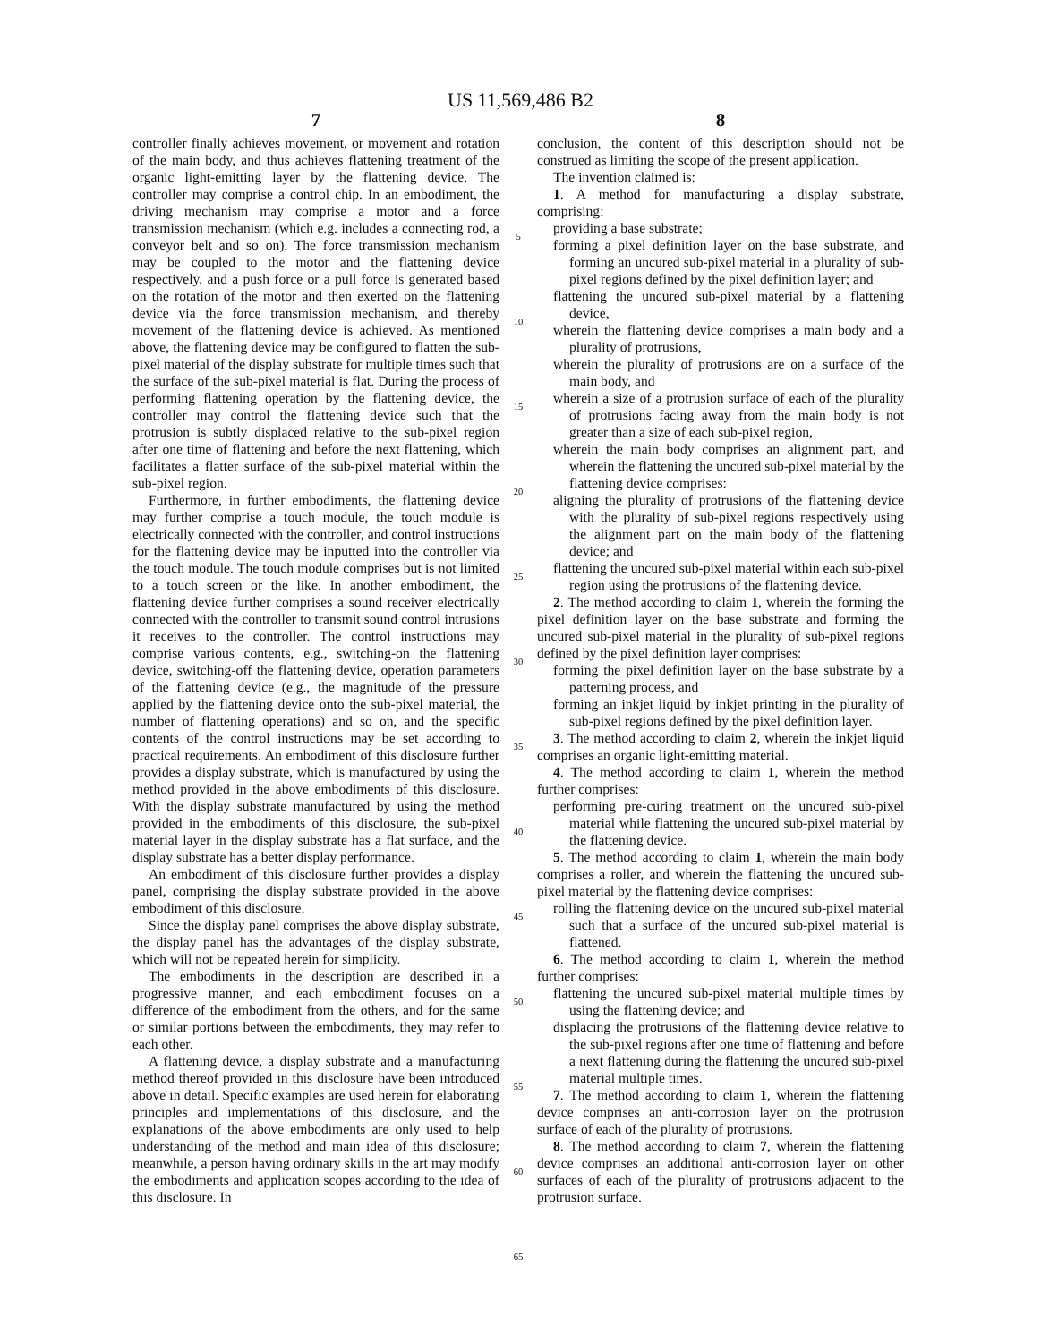US 11,569,486 B2
7
controller finally achieves movement, or movement and rotation of the main body, and thus achieves flattening treatment of the organic light-emitting layer by the flattening device. The controller may comprise a control chip. In an embodiment, the driving mechanism may comprise a motor and a force transmission mechanism (which e.g. includes a connecting rod, a conveyor belt and so on). The force transmission mechanism may be coupled to the motor and the flattening device respectively, and a push force or a pull force is generated based on the rotation of the motor and then exerted on the flattening device via the force transmission mechanism, and thereby movement of the flattening device is achieved. As mentioned above, the flattening device may be configured to flatten the sub-pixel material of the display substrate for multiple times such that the surface of the sub-pixel material is flat. During the process of performing flattening operation by the flattening device, the controller may control the flattening device such that the protrusion is subtly displaced relative to the sub-pixel region after one time of flattening and before the next flattening, which facilitates a flatter surface of the sub-pixel material within the sub-pixel region.
Furthermore, in further embodiments, the flattening device may further comprise a touch module, the touch module is electrically connected with the controller, and control instructions for the flattening device may be inputted into the controller via the touch module. The touch module comprises but is not limited to a touch screen or the like. In another embodiment, the flattening device further comprises a sound receiver electrically connected with the controller to transmit sound control intrusions it receives to the controller. The control instructions may comprise various contents, e.g., switching-on the flattening device, switching-off the flattening device, operation parameters of the flattening device (e.g., the magnitude of the pressure applied by the flattening device onto the sub-pixel material, the number of flattening operations) and so on, and the specific contents of the control instructions may be set according to practical requirements. An embodiment of this disclosure further provides a display substrate, which is manufactured by using the method provided in the above embodiments of this disclosure. With the display substrate manufactured by using the method provided in the embodiments of this disclosure, the sub-pixel material layer in the display substrate has a flat surface, and the display substrate has a better display performance.
An embodiment of this disclosure further provides a display panel, comprising the display substrate provided in the above embodiment of this disclosure.
Since the display panel comprises the above display substrate, the display panel has the advantages of the display substrate, which will not be repeated herein for simplicity.
The embodiments in the description are described in a progressive manner, and each embodiment focuses on a difference of the embodiment from the others, and for the same or similar portions between the embodiments, they may refer to each other.
A flattening device, a display substrate and a manufacturing method thereof provided in this disclosure have been introduced above in detail. Specific examples are used herein for elaborating principles and implementations of this disclosure, and the explanations of the above embodiments are only used to help understanding of the method and main idea of this disclosure; meanwhile, a person having ordinary skills in the art may modify the embodiments and application scopes according to the idea of this disclosure. In
5
10
15
20
25
30
35
40
45
50
55
60
65
8
conclusion, the content of this description should not be construed as limiting the scope of the present application.
The invention claimed is:
1. A method for manufacturing a display substrate, comprising:
providing a base substrate;
forming a pixel definition layer on the base substrate, and forming an uncured sub-pixel material in a plurality of sub-pixel regions defined by the pixel definition layer; and
flattening the uncured sub-pixel material by a flattening device,
wherein the flattening device comprises a main body and a plurality of protrusions,
wherein the plurality of protrusions are on a surface of the main body, and
wherein a size of a protrusion surface of each of the plurality of protrusions facing away from the main body is not greater than a size of each sub-pixel region,
wherein the main body comprises an alignment part, and wherein the flattening the uncured sub-pixel material by the flattening device comprises:
aligning the plurality of protrusions of the flattening device with the plurality of sub-pixel regions respectively using the alignment part on the main body of the flattening device; and
flattening the uncured sub-pixel material within each sub-pixel region using the protrusions of the flattening device.
2. The method according to claim 1, wherein the forming the pixel definition layer on the base substrate and forming the uncured sub-pixel material in the plurality of sub-pixel regions defined by the pixel definition layer comprises:
forming the pixel definition layer on the base substrate by a patterning process, and
forming an inkjet liquid by inkjet printing in the plurality of sub-pixel regions defined by the pixel definition layer.
3. The method according to claim 2, wherein the inkjet liquid comprises an organic light-emitting material.
4. The method according to claim 1, wherein the method further comprises:
performing pre-curing treatment on the uncured sub-pixel material while flattening the uncured sub-pixel material by the flattening device.
5. The method according to claim 1, wherein the main body comprises a roller, and wherein the flattening the uncured sub-pixel material by the flattening device comprises:
rolling the flattening device on the uncured sub-pixel material such that a surface of the uncured sub-pixel material is flattened.
6. The method according to claim 1, wherein the method further comprises:
flattening the uncured sub-pixel material multiple times by using the flattening device; and
displacing the protrusions of the flattening device relative to the sub-pixel regions after one time of flattening and before a next flattening during the flattening the uncured sub-pixel material multiple times.
7. The method according to claim 1, wherein the flattening device comprises an anti-corrosion layer on the protrusion surface of each of the plurality of protrusions.
8. The method according to claim 7, wherein the flattening device comprises an additional anti-corrosion layer on other surfaces of each of the plurality of protrusions adjacent to the protrusion surface.